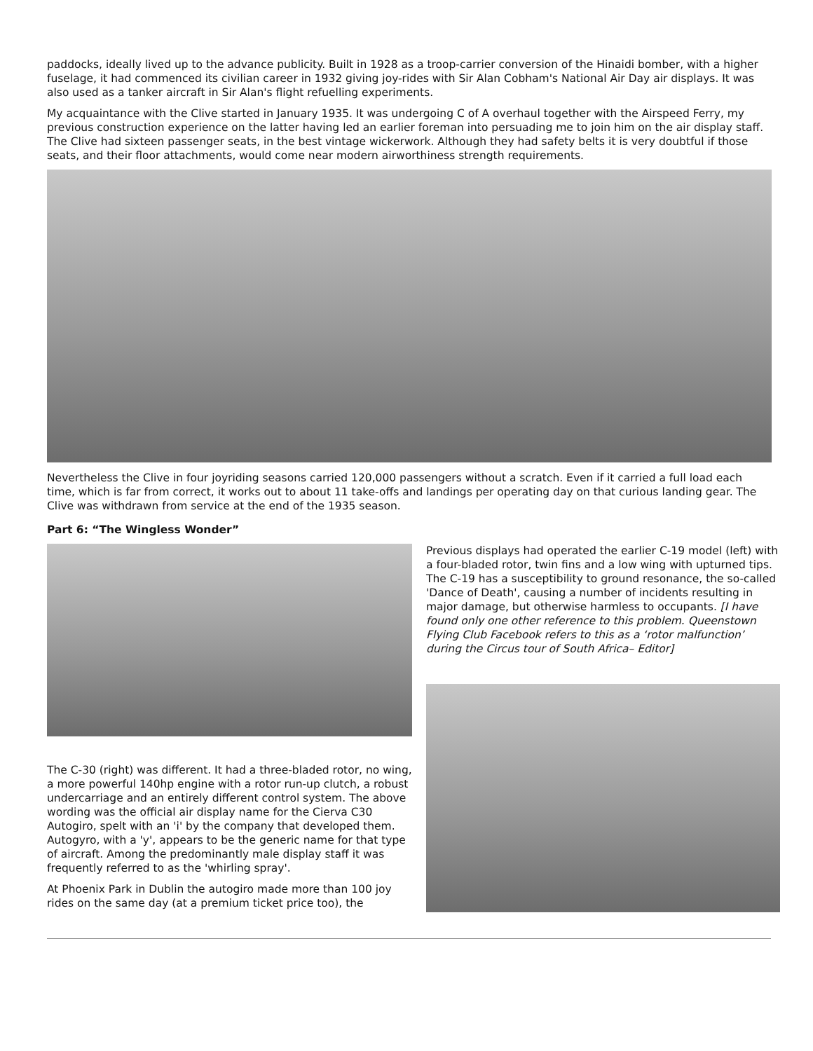paddocks, ideally lived up to the advance publicity. Built in 1928 as a troop-carrier conversion of the Hinaidi bomber, with a higher fuselage, it had commenced its civilian career in 1932 giving joy-rides with Sir Alan Cobham's National Air Day air displays. It was also used as a tanker aircraft in Sir Alan's flight refuelling experiments.
My acquaintance with the Clive started in January 1935. It was undergoing C of A overhaul together with the Airspeed Ferry, my previous construction experience on the latter having led an earlier foreman into persuading me to join him on the air display staff. The Clive had sixteen passenger seats, in the best vintage wickerwork. Although they had safety belts it is very doubtful if those seats, and their floor attachments, would come near modern airworthiness strength requirements.
Nevertheless the Clive in four joyriding seasons carried 120,000 passengers without a scratch. Even if it carried a full load each time, which is far from correct, it works out to about 11 take-offs and landings per operating day on that curious landing gear. The Clive was withdrawn from service at the end of the 1935 season.
Part 6: “The Wingless Wonder”
The C-30 (right) was different. It had a three-bladed rotor, no wing, a more powerful 140hp engine with a rotor run-up clutch, a robust undercarriage and an entirely different control system. The above wording was the official air display name for the Cierva C30 Autogiro, spelt with an 'i' by the company that developed them. Autogyro, with a 'y', appears to be the generic name for that type of aircraft. Among the predominantly male display staff it was frequently referred to as the 'whirling spray'.
At Phoenix Park in Dublin the autogiro made more than 100 joy rides on the same day (at a premium ticket price too), the
Previous displays had operated the earlier C-19 model (left) with a four-bladed rotor, twin fins and a low wing with upturned tips. The C-19 has a susceptibility to ground resonance, the so-called 'Dance of Death', causing a number of incidents resulting in major damage, but otherwise harmless to occupants. [I have found only one other reference to this problem. Queenstown Flying Club Facebook refers to this as a ‘rotor malfunction’ during the Circus tour of South Africa– Editor]